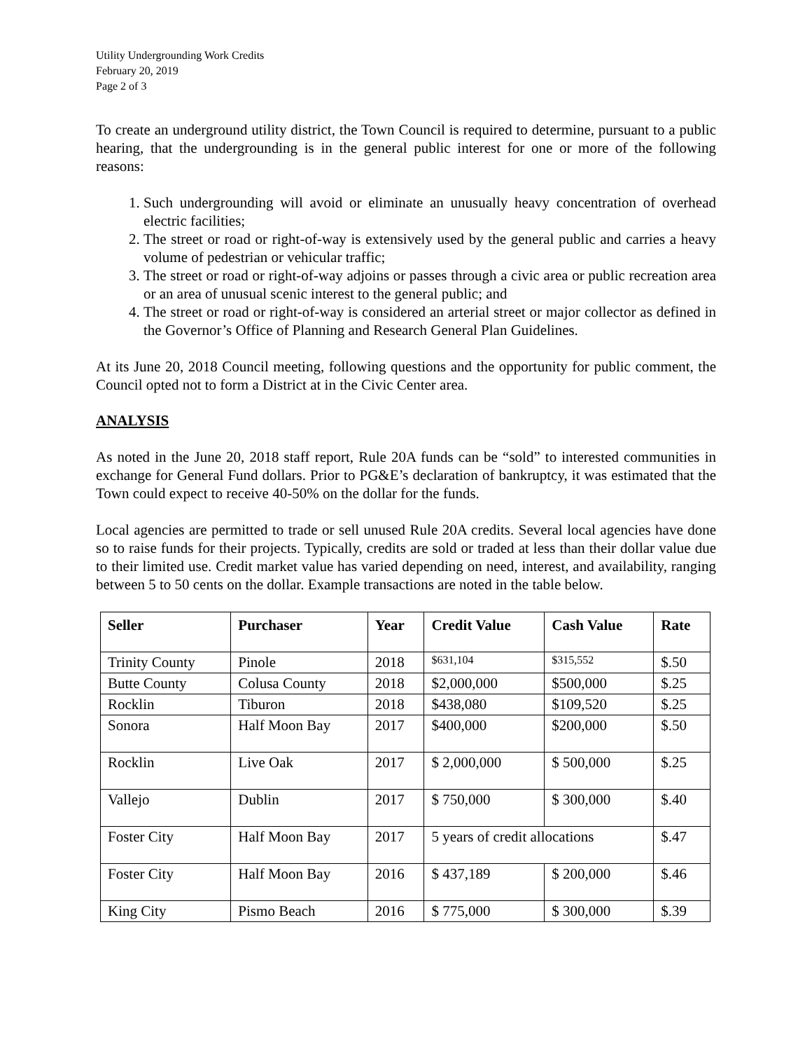Utility Undergrounding Work Credits
February 20, 2019
Page 2 of 3
To create an underground utility district, the Town Council is required to determine, pursuant to a public hearing, that the undergrounding is in the general public interest for one or more of the following reasons:
1. Such undergrounding will avoid or eliminate an unusually heavy concentration of overhead electric facilities;
2. The street or road or right-of-way is extensively used by the general public and carries a heavy volume of pedestrian or vehicular traffic;
3. The street or road or right-of-way adjoins or passes through a civic area or public recreation area or an area of unusual scenic interest to the general public; and
4. The street or road or right-of-way is considered an arterial street or major collector as defined in the Governor’s Office of Planning and Research General Plan Guidelines.
At its June 20, 2018 Council meeting, following questions and the opportunity for public comment, the Council opted not to form a District at in the Civic Center area.
ANALYSIS
As noted in the June 20, 2018 staff report, Rule 20A funds can be “sold” to interested communities in exchange for General Fund dollars. Prior to PG&E’s declaration of bankruptcy, it was estimated that the Town could expect to receive 40-50% on the dollar for the funds.
Local agencies are permitted to trade or sell unused Rule 20A credits. Several local agencies have done so to raise funds for their projects. Typically, credits are sold or traded at less than their dollar value due to their limited use. Credit market value has varied depending on need, interest, and availability, ranging between 5 to 50 cents on the dollar. Example transactions are noted in the table below.
| Seller | Purchaser | Year | Credit Value | Cash Value | Rate |
| --- | --- | --- | --- | --- | --- |
| Trinity County | Pinole | 2018 | $631,104 | $315,552 | $.50 |
| Butte County | Colusa County | 2018 | $2,000,000 | $500,000 | $.25 |
| Rocklin | Tiburon | 2018 | $438,080 | $109,520 | $.25 |
| Sonora | Half Moon Bay | 2017 | $400,000 | $200,000 | $.50 |
| Rocklin | Live Oak | 2017 | $ 2,000,000 | $ 500,000 | $.25 |
| Vallejo | Dublin | 2017 | $ 750,000 | $ 300,000 | $.40 |
| Foster City | Half Moon Bay | 2017 | 5 years of credit allocations | | $.47 |
| Foster City | Half Moon Bay | 2016 | $ 437,189 | $ 200,000 | $.46 |
| King City | Pismo Beach | 2016 | $ 775,000 | $ 300,000 | $.39 |